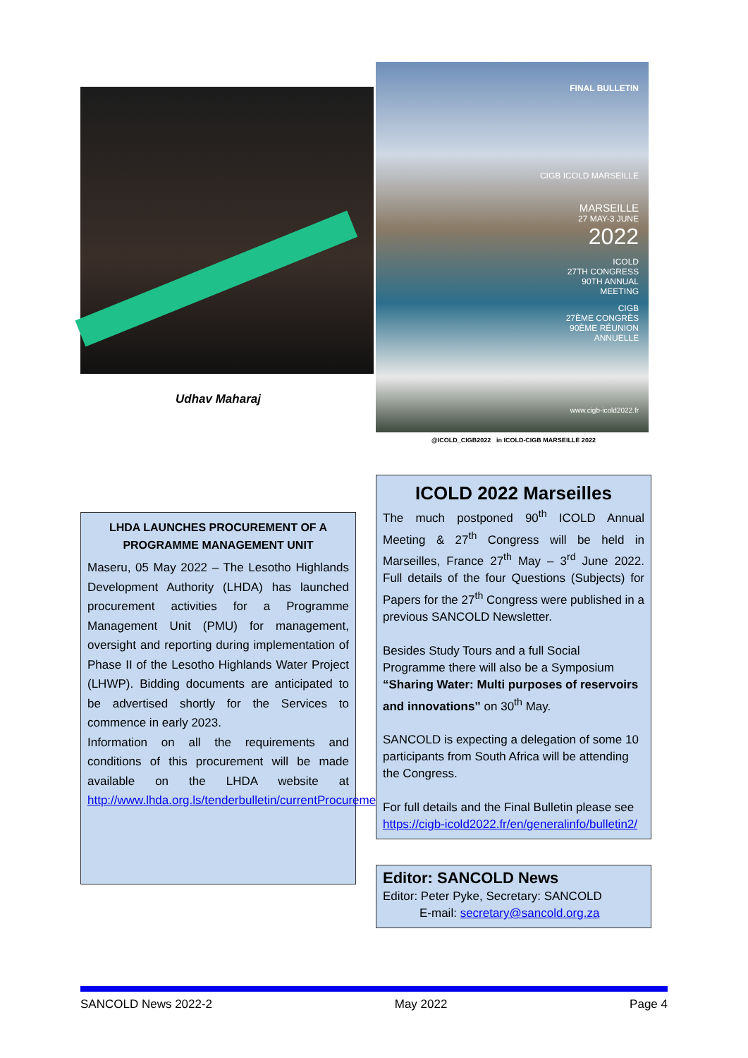Udhav Maharaj
LHDA LAUNCHES PROCUREMENT OF A PROGRAMME MANAGEMENT UNIT
Maseru, 05 May 2022 – The Lesotho Highlands Development Authority (LHDA) has launched procurement activities for a Programme Management Unit (PMU) for management, oversight and reporting during implementation of Phase II of the Lesotho Highlands Water Project (LHWP). Bidding documents are anticipated to be advertised shortly for the Services to commence in early 2023.
Information on all the requirements and conditions of this procurement will be made available on the LHDA website at http://www.lhda.org.ls/tenderbulletin/currentProcurement.aspx
FINAL BULLETIN
CIGB ICOLD MARSEILLE
MARSEILLE
27 MAY-3 JUNE
2022
ICOLD
27TH CONGRESS
90TH ANNUAL
MEETING
CIGB
27ÈME CONGRÈS
90ÈME RÉUNION
ANNUELLE
www.cigb-icold2022.fr
@ICOLD_CIGB2022 in ICOLD-CIGB MARSEILLE 2022
ICOLD 2022 Marseilles
The much postponed 90<sup>th</sup> ICOLD Annual Meeting & 27<sup>th</sup> Congress will be held in Marseilles, France 27<sup>th</sup> May – 3<sup>rd</sup> June 2022. Full details of the four Questions (Subjects) for Papers for the 27<sup>th</sup> Congress were published in a previous SANCOLD Newsletter.
Besides Study Tours and a full Social Programme there will also be a Symposium “Sharing Water: Multi purposes of reservoirs and innovations” on 30<sup>th</sup> May.
SANCOLD is expecting a delegation of some 10 participants from South Africa will be attending the Congress.
For full details and the Final Bulletin please see https://cigb-icold2022.fr/en/generalinfo/bulletin2/
Editor: SANCOLD News
Editor: Peter Pyke, Secretary: SANCOLD
E-mail: secretary@sancold.org.za
SANCOLD News 2022-2 May 2022 Page 4